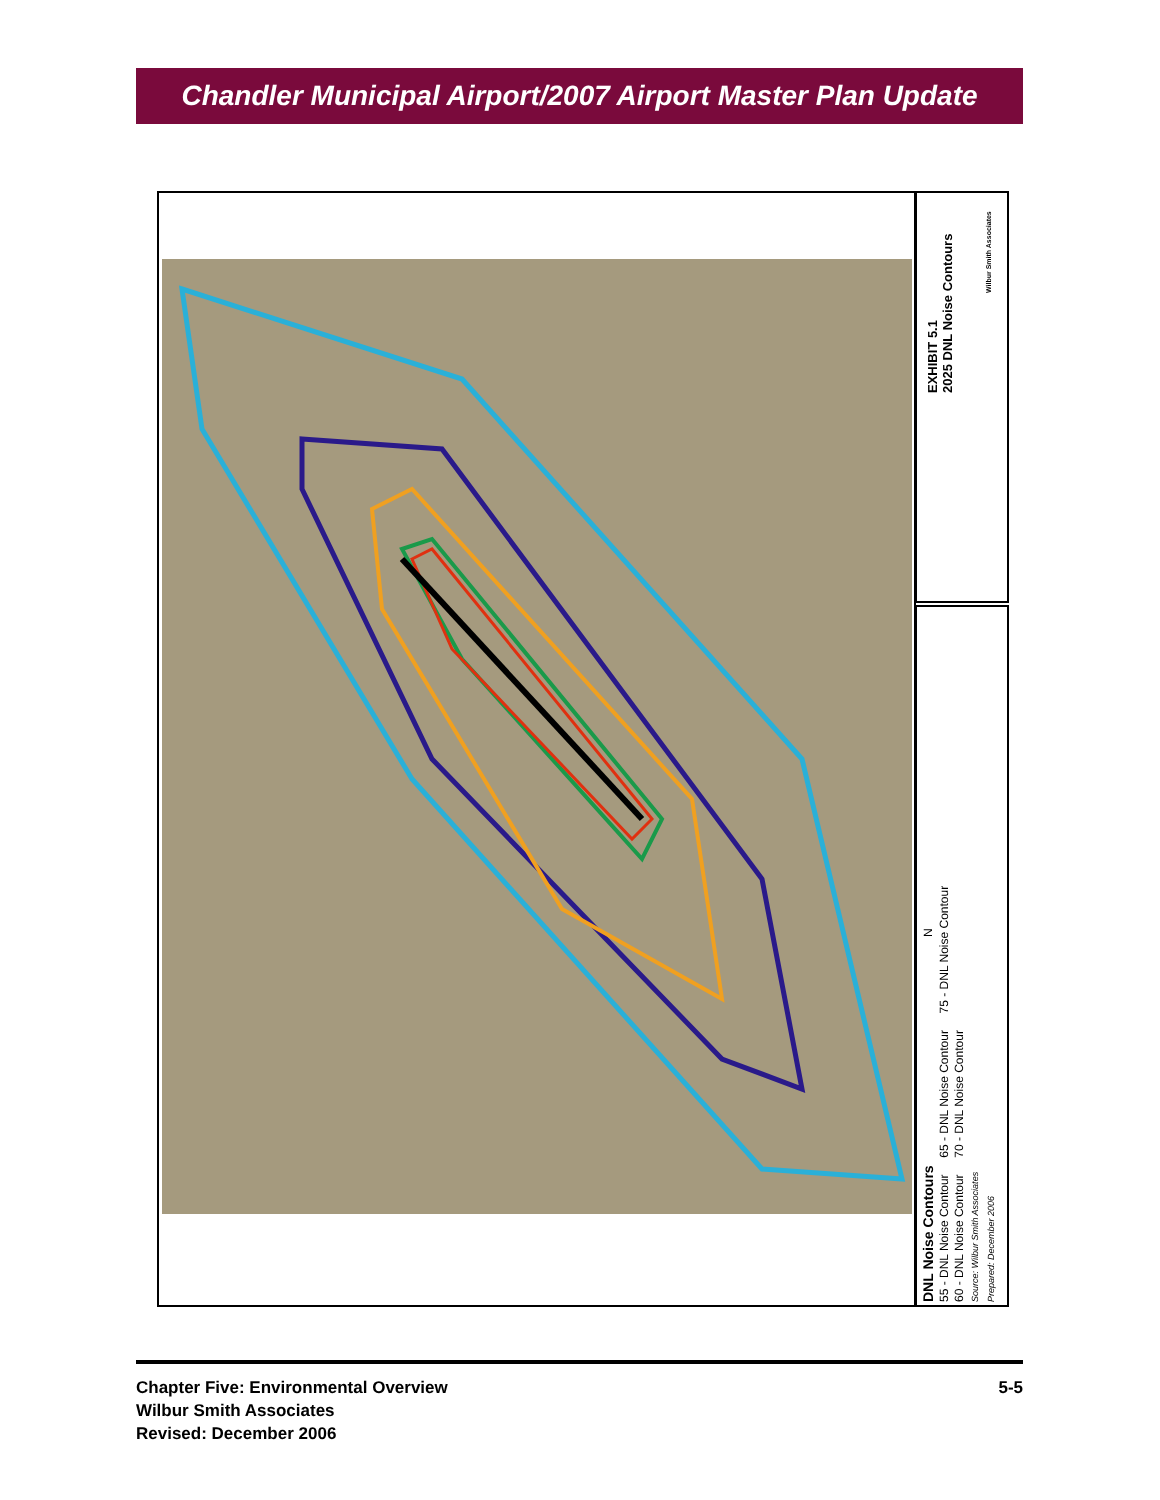Chandler Municipal Airport/2007 Airport Master Plan Update
EXHIBIT 5.1
2025 DNL Noise Contours
Wilbur Smith Associates
N
DNL Noise Contours
55 - DNL Noise Contour 65 - DNL Noise Contour 75 - DNL Noise Contour
60 - DNL Noise Contour 70 - DNL Noise Contour
Source: Wilbur Smith Associates
Prepared: December 2006
Chapter Five: Environmental Overview
Wilbur Smith Associates
Revised: December 2006
5-5